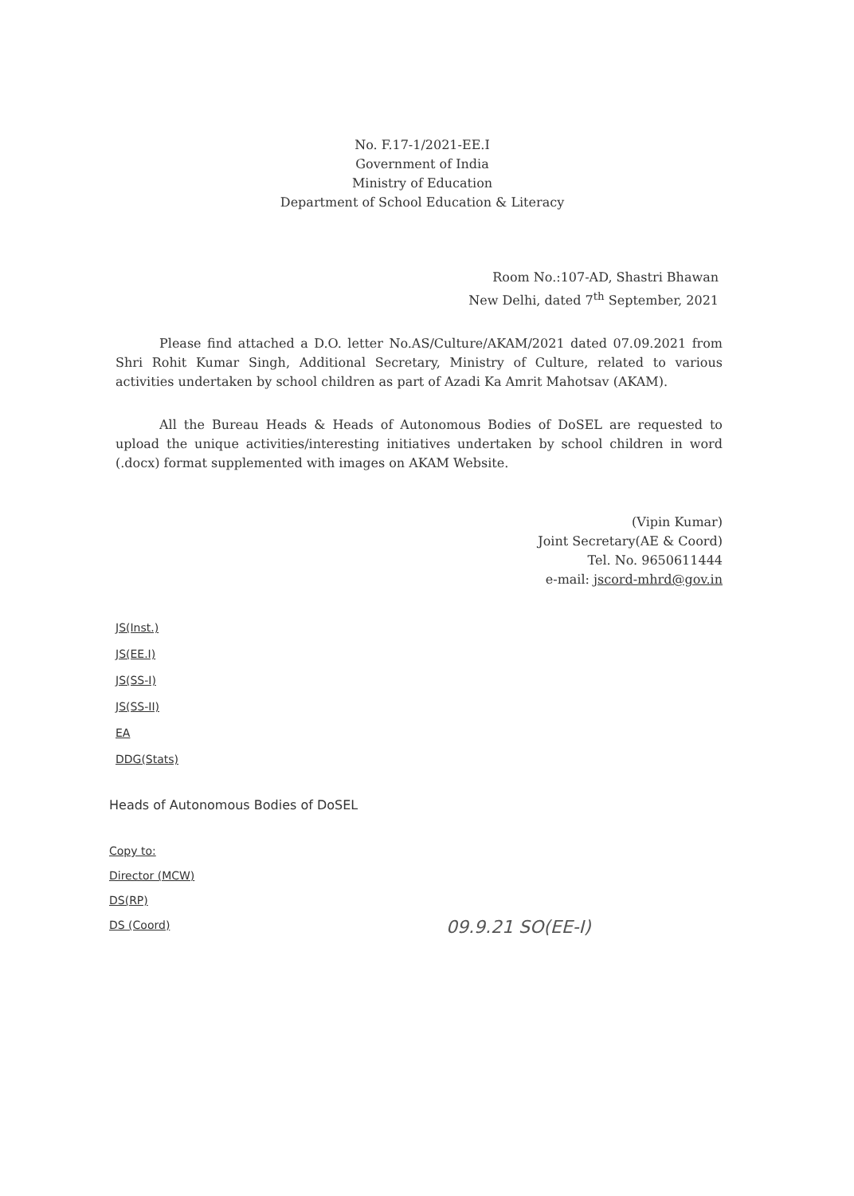No. F.17-1/2021-EE.I
Government of India
Ministry of Education
Department of School Education & Literacy
Room No.:107-AD, Shastri Bhawan
New Delhi, dated 7<sup>th</sup> September, 2021
Please find attached a D.O. letter No.AS/Culture/AKAM/2021 dated 07.09.2021 from Shri Rohit Kumar Singh, Additional Secretary, Ministry of Culture, related to various activities undertaken by school children as part of Azadi Ka Amrit Mahotsav (AKAM).
All the Bureau Heads & Heads of Autonomous Bodies of DoSEL are requested to upload the unique activities/interesting initiatives undertaken by school children in word (.docx) format supplemented with images on AKAM Website.
(Vipin Kumar)
Joint Secretary(AE & Coord)
Tel. No. 9650611444
e-mail: jscord-mhrd@gov.in
JS(Inst.)
JS(EE.I)
JS(SS-I)
JS(SS-II)
EA
DDG(Stats)
Heads of Autonomous Bodies of DoSEL
Copy to:
Director (MCW)
DS(RP)
DS (Coord)
09.9.21 SO(EE-I)